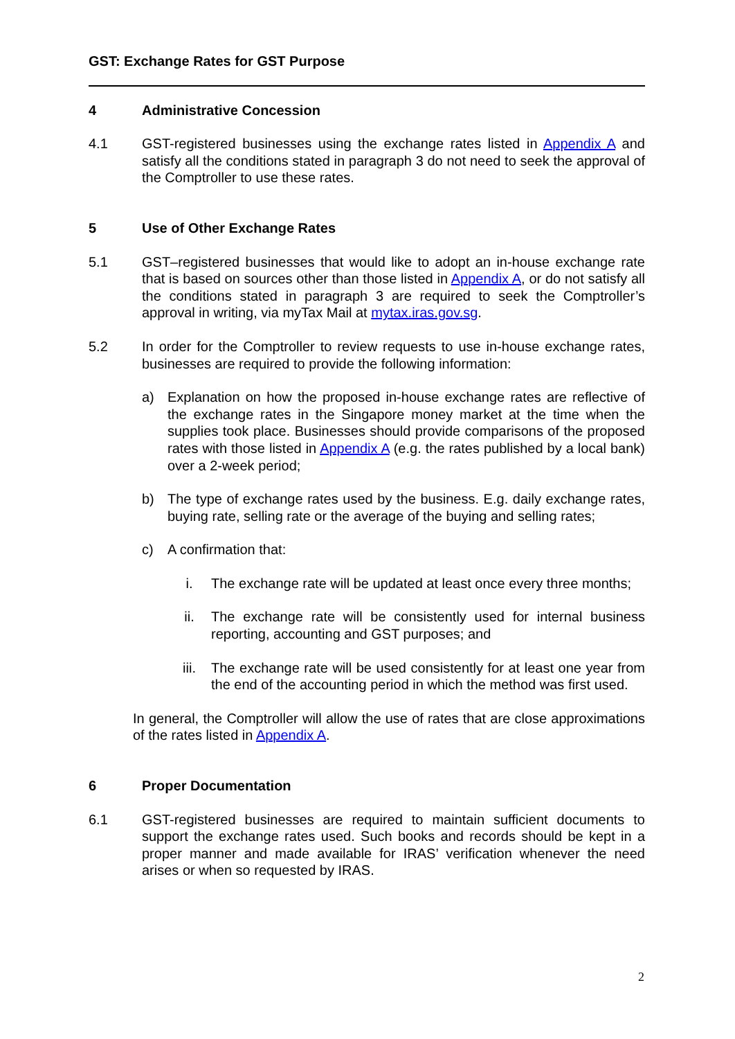GST: Exchange Rates for GST Purpose
4 Administrative Concession
4.1 GST-registered businesses using the exchange rates listed in Appendix A and satisfy all the conditions stated in paragraph 3 do not need to seek the approval of the Comptroller to use these rates.
5 Use of Other Exchange Rates
5.1 GST–registered businesses that would like to adopt an in-house exchange rate that is based on sources other than those listed in Appendix A, or do not satisfy all the conditions stated in paragraph 3 are required to seek the Comptroller’s approval in writing, via myTax Mail at mytax.iras.gov.sg.
5.2 In order for the Comptroller to review requests to use in-house exchange rates, businesses are required to provide the following information:
a) Explanation on how the proposed in-house exchange rates are reflective of the exchange rates in the Singapore money market at the time when the supplies took place. Businesses should provide comparisons of the proposed rates with those listed in Appendix A (e.g. the rates published by a local bank) over a 2-week period;
b) The type of exchange rates used by the business. E.g. daily exchange rates, buying rate, selling rate or the average of the buying and selling rates;
c) A confirmation that:
i. The exchange rate will be updated at least once every three months;
ii. The exchange rate will be consistently used for internal business reporting, accounting and GST purposes; and
iii. The exchange rate will be used consistently for at least one year from the end of the accounting period in which the method was first used.
In general, the Comptroller will allow the use of rates that are close approximations of the rates listed in Appendix A.
6 Proper Documentation
6.1 GST-registered businesses are required to maintain sufficient documents to support the exchange rates used. Such books and records should be kept in a proper manner and made available for IRAS’ verification whenever the need arises or when so requested by IRAS.
2